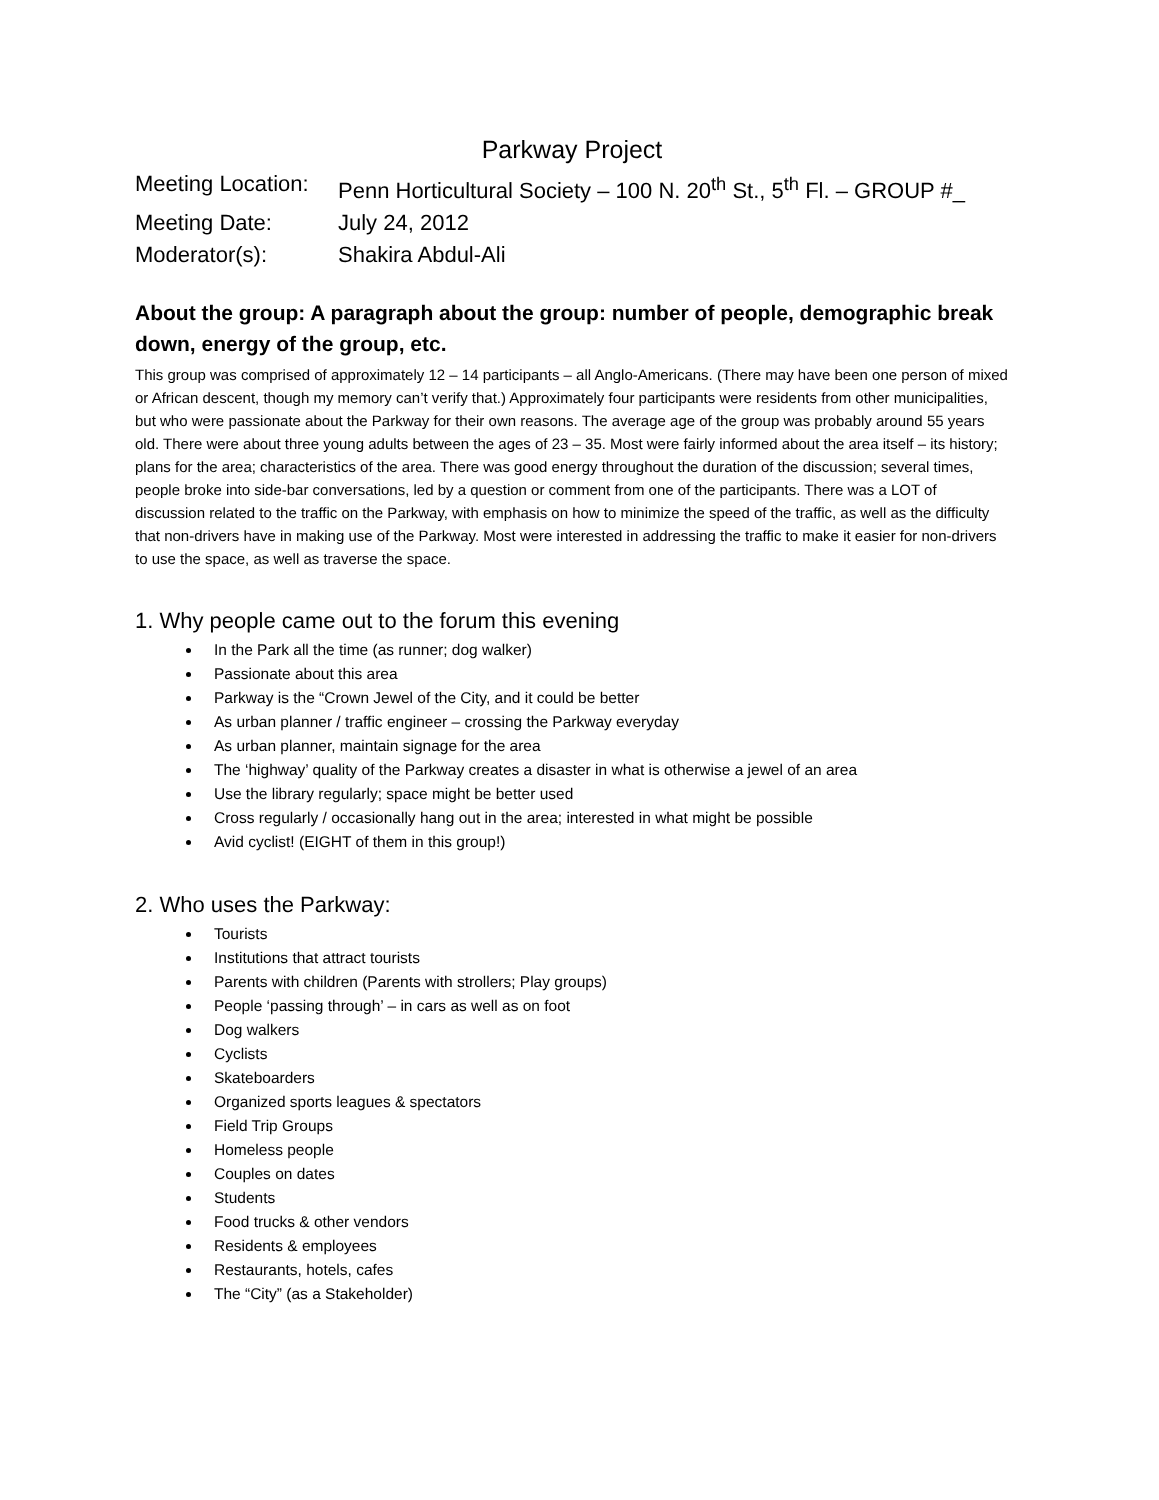Parkway Project
Meeting Location: Penn Horticultural Society – 100 N. 20<sup>th</sup> St., 5<sup>th</sup> Fl. – GROUP #_
Meeting Date: July 24, 2012
Moderator(s): Shakira Abdul-Ali
About the group: A paragraph about the group: number of people, demographic break down, energy of the group, etc.
This group was comprised of approximately 12 – 14 participants – all Anglo-Americans. (There may have been one person of mixed or African descent, though my memory can’t verify that.) Approximately four participants were residents from other municipalities, but who were passionate about the Parkway for their own reasons. The average age of the group was probably around 55 years old. There were about three young adults between the ages of 23 – 35. Most were fairly informed about the area itself – its history; plans for the area; characteristics of the area. There was good energy throughout the duration of the discussion; several times, people broke into side-bar conversations, led by a question or comment from one of the participants. There was a LOT of discussion related to the traffic on the Parkway, with emphasis on how to minimize the speed of the traffic, as well as the difficulty that non-drivers have in making use of the Parkway. Most were interested in addressing the traffic to make it easier for non-drivers to use the space, as well as traverse the space.
1. Why people came out to the forum this evening
In the Park all the time (as runner; dog walker)
Passionate about this area
Parkway is the “Crown Jewel of the City, and it could be better
As urban planner / traffic engineer – crossing the Parkway everyday
As urban planner, maintain signage for the area
The ‘highway’ quality of the Parkway creates a disaster in what is otherwise a jewel of an area
Use the library regularly; space might be better used
Cross regularly / occasionally hang out in the area; interested in what might be possible
Avid cyclist! (EIGHT of them in this group!)
2. Who uses the Parkway:
Tourists
Institutions that attract tourists
Parents with children (Parents with strollers; Play groups)
People ‘passing through’ – in cars as well as on foot
Dog walkers
Cyclists
Skateboarders
Organized sports leagues & spectators
Field Trip Groups
Homeless people
Couples on dates
Students
Food trucks & other vendors
Residents & employees
Restaurants, hotels, cafes
The “City” (as a Stakeholder)